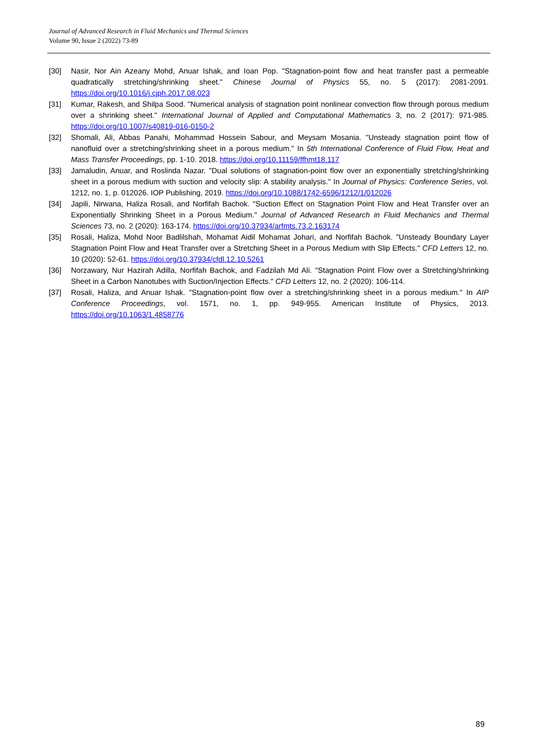Journal of Advanced Research in Fluid Mechanics and Thermal Sciences
Volume 90, Issue 2 (2022) 73-89
[30] Nasir, Nor Ain Azeany Mohd, Anuar Ishak, and Ioan Pop. "Stagnation-point flow and heat transfer past a permeable quadratically stretching/shrinking sheet." Chinese Journal of Physics 55, no. 5 (2017): 2081-2091. https://doi.org/10.1016/j.cjph.2017.08.023
[31] Kumar, Rakesh, and Shilpa Sood. "Numerical analysis of stagnation point nonlinear convection flow through porous medium over a shrinking sheet." International Journal of Applied and Computational Mathematics 3, no. 2 (2017): 971-985. https://doi.org/10.1007/s40819-016-0150-2
[32] Shomali, Ali, Abbas Panahi, Mohammad Hossein Sabour, and Meysam Mosania. "Unsteady stagnation point flow of nanofluid over a stretching/shrinking sheet in a porous medium." In 5th International Conference of Fluid Flow, Heat and Mass Transfer Proceedings, pp. 1-10. 2018. https://doi.org/10.11159/ffhmt18.117
[33] Jamaludin, Anuar, and Roslinda Nazar. "Dual solutions of stagnation-point flow over an exponentially stretching/shrinking sheet in a porous medium with suction and velocity slip: A stability analysis." In Journal of Physics: Conference Series, vol. 1212, no. 1, p. 012026. IOP Publishing, 2019. https://doi.org/10.1088/1742-6596/1212/1/012026
[34] Japili, Nirwana, Haliza Rosali, and Norfifah Bachok. "Suction Effect on Stagnation Point Flow and Heat Transfer over an Exponentially Shrinking Sheet in a Porous Medium." Journal of Advanced Research in Fluid Mechanics and Thermal Sciences 73, no. 2 (2020): 163-174. https://doi.org/10.37934/arfmts.73.2.163174
[35] Rosali, Haliza, Mohd Noor Badlilshah, Mohamat Aidil Mohamat Johari, and Norfifah Bachok. "Unsteady Boundary Layer Stagnation Point Flow and Heat Transfer over a Stretching Sheet in a Porous Medium with Slip Effects." CFD Letters 12, no. 10 (2020): 52-61. https://doi.org/10.37934/cfdl.12.10.5261
[36] Norzawary, Nur Hazirah Adilla, Norfifah Bachok, and Fadzilah Md Ali. "Stagnation Point Flow over a Stretching/shrinking Sheet in a Carbon Nanotubes with Suction/Injection Effects." CFD Letters 12, no. 2 (2020): 106-114.
[37] Rosali, Haliza, and Anuar Ishak. "Stagnation-point flow over a stretching/shrinking sheet in a porous medium." In AIP Conference Proceedings, vol. 1571, no. 1, pp. 949-955. American Institute of Physics, 2013. https://doi.org/10.1063/1.4858776
89